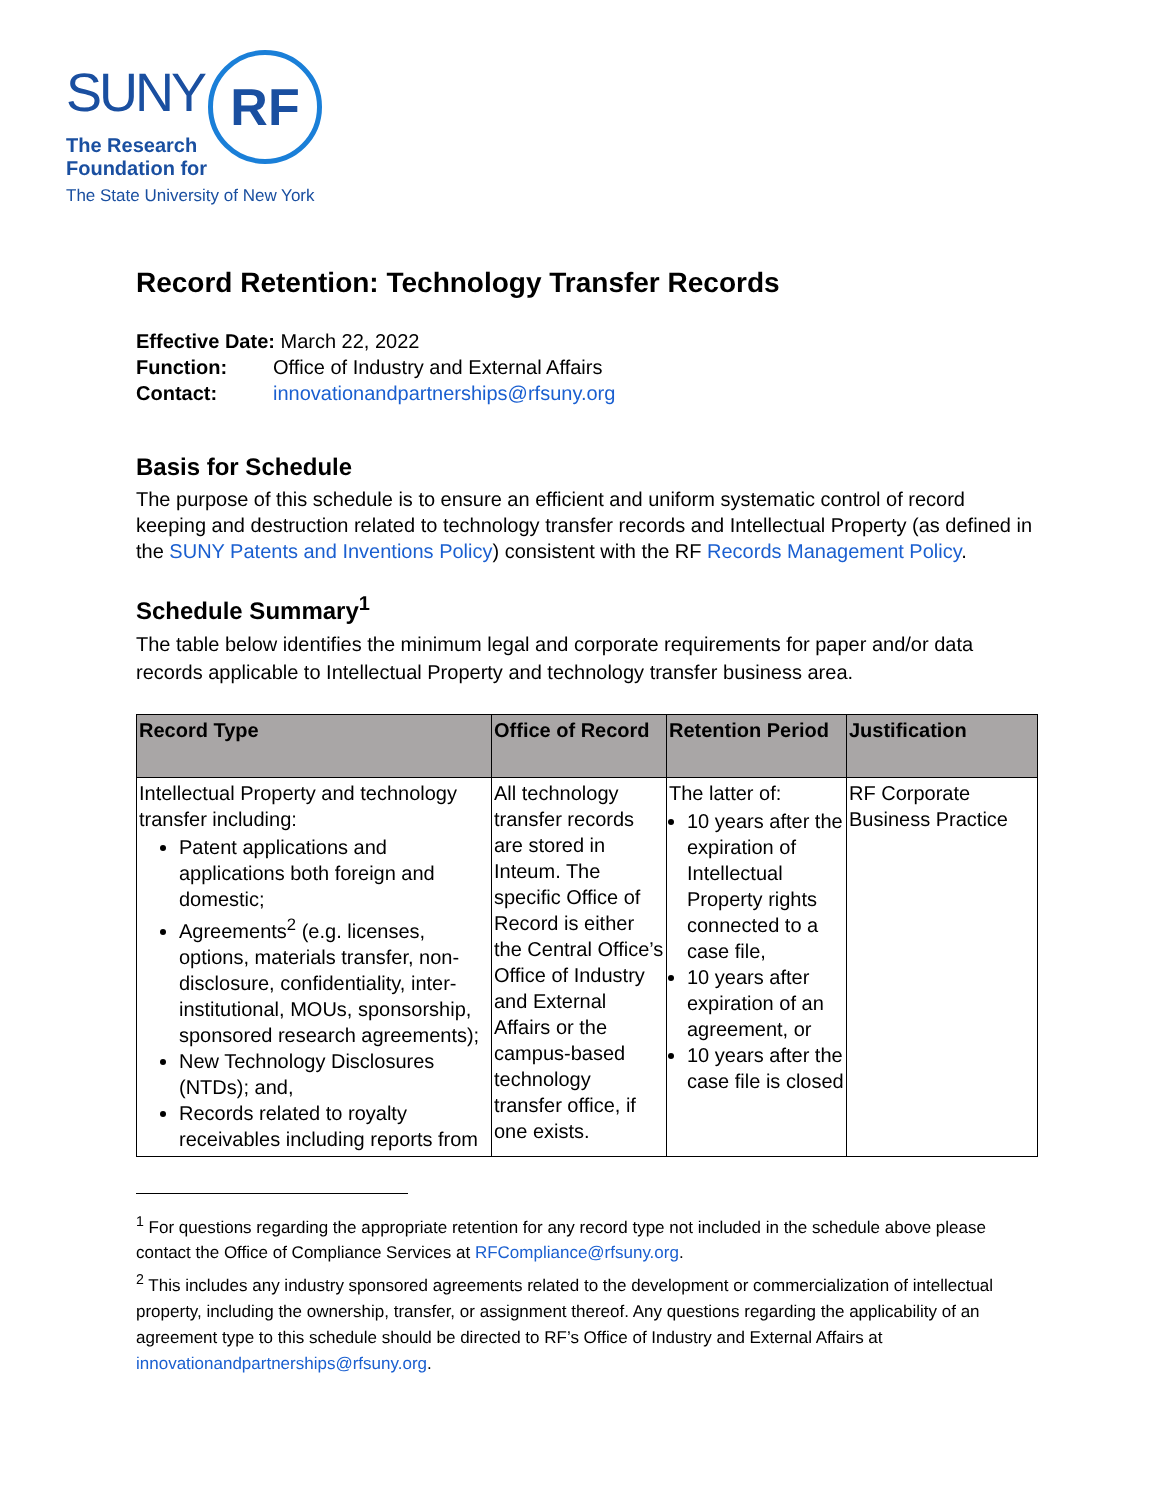SUNY RF
The Research
Foundation for
The State University of New York
Record Retention: Technology Transfer Records
Effective Date: March 22, 2022
Function: Office of Industry and External Affairs
Contact: innovationandpartnerships@rfsuny.org
Basis for Schedule
The purpose of this schedule is to ensure an efficient and uniform systematic control of record keeping and destruction related to technology transfer records and Intellectual Property (as defined in the SUNY Patents and Inventions Policy) consistent with the RF Records Management Policy.
Schedule Summary<sup>1</sup>
The table below identifies the minimum legal and corporate requirements for paper and/or data records applicable to Intellectual Property and technology transfer business area.
| Record Type | Office of Record | Retention Period | Justification |
| --- | --- | --- | --- |
| Intellectual Property and technology transfer including: Patent applications and applications both foreign and domestic; Agreements<sup>2</sup> (e.g. licenses, options, materials transfer, non-disclosure, confidentiality, inter-institutional, MOUs, sponsorship, sponsored research agreements); New Technology Disclosures (NTDs); and, Records related to royalty receivables including reports from | All technology transfer records are stored in Inteum. The specific Office of Record is either the Central Office’s Office of Industry and External Affairs or the campus-based technology transfer office, if one exists. | The latter of: 10 years after the expiration of Intellectual Property rights connected to a case file, 10 years after expiration of an agreement, or 10 years after the case file is closed | RF Corporate Business Practice |
<sup>1</sup> For questions regarding the appropriate retention for any record type not included in the schedule above please contact the Office of Compliance Services at RFCompliance@rfsuny.org.
<sup>2</sup> This includes any industry sponsored agreements related to the development or commercialization of intellectual property, including the ownership, transfer, or assignment thereof. Any questions regarding the applicability of an agreement type to this schedule should be directed to RF’s Office of Industry and External Affairs at innovationandpartnerships@rfsuny.org.